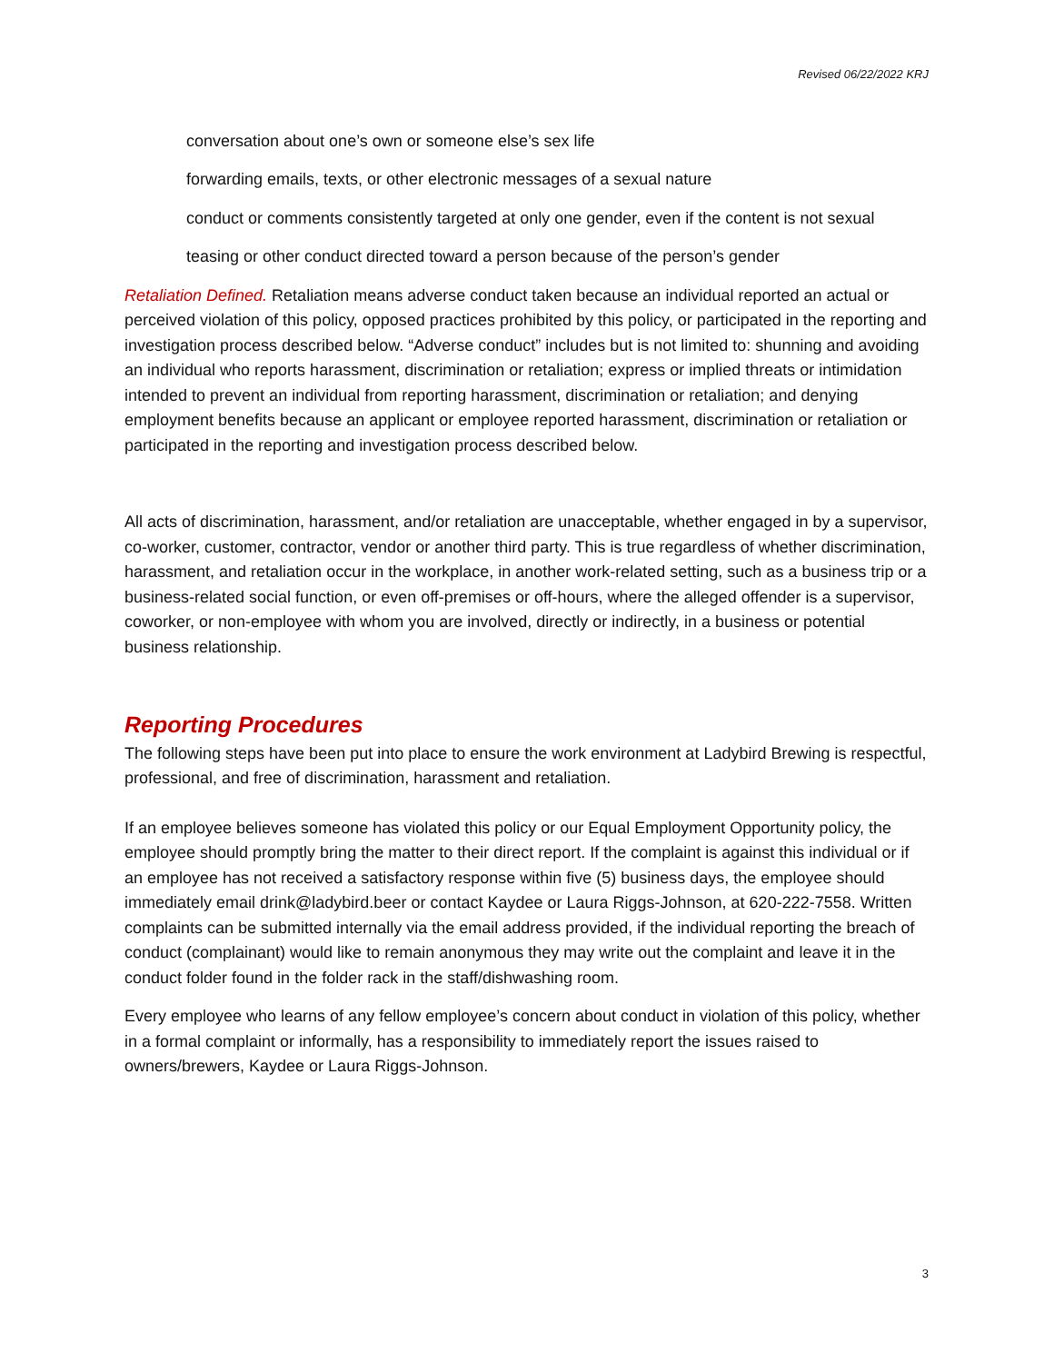Revised 06/22/2022 KRJ
conversation about one’s own or someone else’s sex life
forwarding emails, texts, or other electronic messages of a sexual nature
conduct or comments consistently targeted at only one gender, even if the content is not sexual
teasing or other conduct directed toward a person because of the person’s gender
Retaliation Defined. Retaliation means adverse conduct taken because an individual reported an actual or perceived violation of this policy, opposed practices prohibited by this policy, or participated in the reporting and investigation process described below. “Adverse conduct” includes but is not limited to: shunning and avoiding an individual who reports harassment, discrimination or retaliation; express or implied threats or intimidation intended to prevent an individual from reporting harassment, discrimination or retaliation; and denying employment benefits because an applicant or employee reported harassment, discrimination or retaliation or participated in the reporting and investigation process described below.
All acts of discrimination, harassment, and/or retaliation are unacceptable, whether engaged in by a supervisor, co-worker, customer, contractor, vendor or another third party. This is true regardless of whether discrimination, harassment, and retaliation occur in the workplace, in another work-related setting, such as a business trip or a business-related social function, or even off-premises or off-hours, where the alleged offender is a supervisor, coworker, or non-employee with whom you are involved, directly or indirectly, in a business or potential business relationship.
Reporting Procedures
The following steps have been put into place to ensure the work environment at Ladybird Brewing is respectful, professional, and free of discrimination, harassment and retaliation.
If an employee believes someone has violated this policy or our Equal Employment Opportunity policy, the employee should promptly bring the matter to their direct report. If the complaint is against this individual or if an employee has not received a satisfactory response within five (5) business days, the employee should immediately email drink@ladybird.beer or contact Kaydee or Laura Riggs-Johnson, at 620-222-7558. Written complaints can be submitted internally via the email address provided, if the individual reporting the breach of conduct (complainant) would like to remain anonymous they may write out the complaint and leave it in the conduct folder found in the folder rack in the staff/dishwashing room.
Every employee who learns of any fellow employee’s concern about conduct in violation of this policy, whether in a formal complaint or informally, has a responsibility to immediately report the issues raised to owners/brewers, Kaydee or Laura Riggs-Johnson.
3